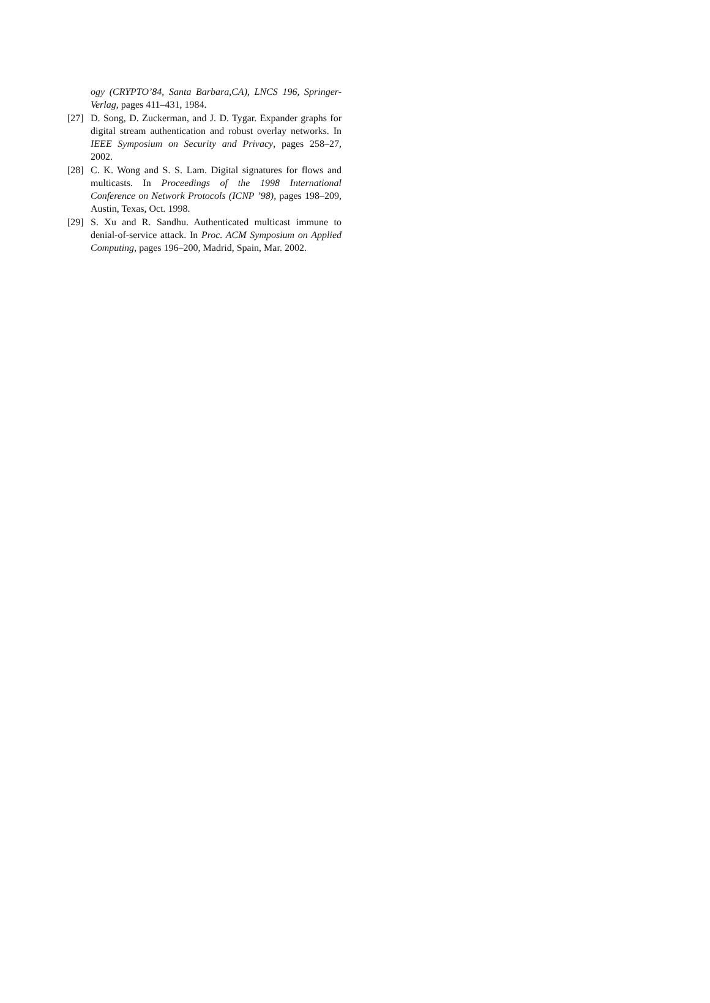ogy (CRYPTO’84, Santa Barbara,CA), LNCS 196, Springer-Verlag, pages 411–431, 1984.
[27] D. Song, D. Zuckerman, and J. D. Tygar. Expander graphs for digital stream authentication and robust overlay networks. In IEEE Symposium on Security and Privacy, pages 258–27, 2002.
[28] C. K. Wong and S. S. Lam. Digital signatures for flows and multicasts. In Proceedings of the 1998 International Conference on Network Protocols (ICNP ’98), pages 198–209, Austin, Texas, Oct. 1998.
[29] S. Xu and R. Sandhu. Authenticated multicast immune to denial-of-service attack. In Proc. ACM Symposium on Applied Computing, pages 196–200, Madrid, Spain, Mar. 2002.